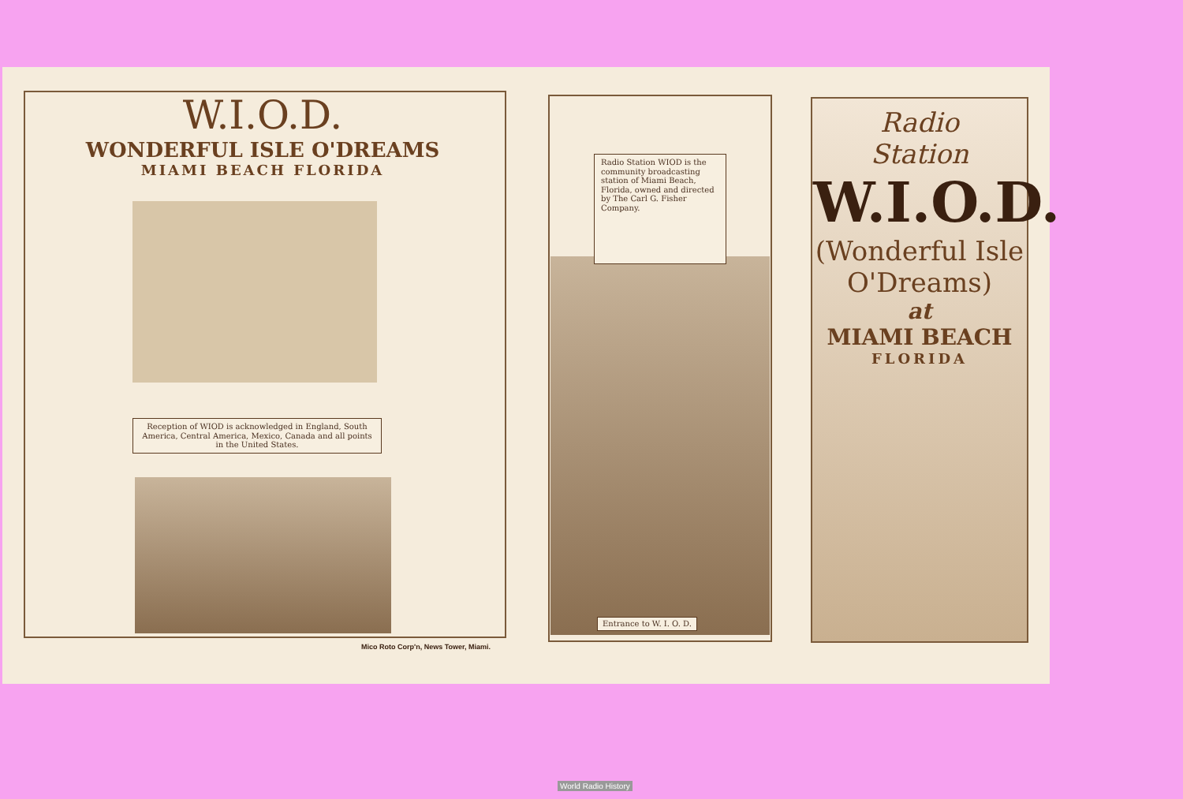W.I.O.D.
WONDERFUL ISLE O'DREAMS
MIAMI BEACH FLORIDA
Reception of WIOD is acknowledged in England, South America, Central America, Mexico, Canada and all points in the United States.
Mico Roto Corp'n, News Tower, Miami.
Radio Station WIOD is the community broadcasting station of Miami Beach, Florida, owned and directed by The Carl G. Fisher Company.
Entrance to W. I. O. D.
Radio
Station
W.I.O.D.
(Wonderful Isle
O'Dreams)
at
MIAMI BEACH
FLORIDA
World Radio History